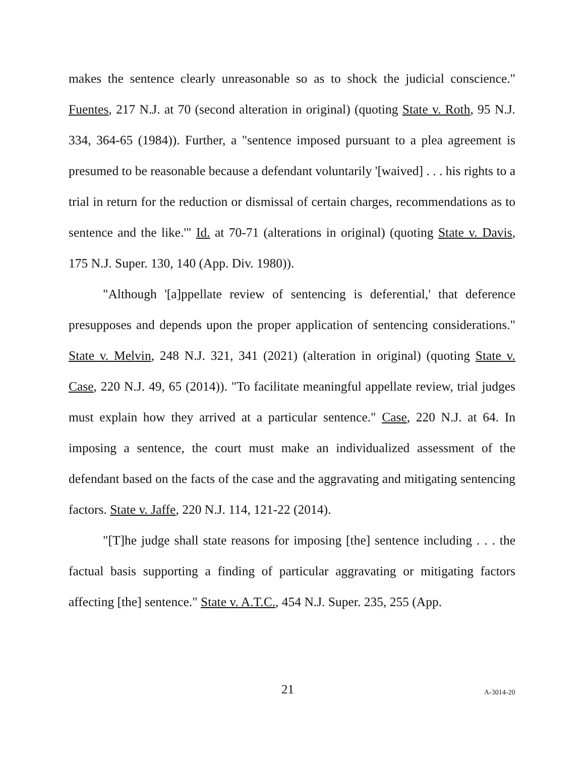makes the sentence clearly unreasonable so as to shock the judicial conscience." Fuentes, 217 N.J. at 70 (second alteration in original) (quoting State v. Roth, 95 N.J. 334, 364-65 (1984)). Further, a "sentence imposed pursuant to a plea agreement is presumed to be reasonable because a defendant voluntarily '[waived] . . . his rights to a trial in return for the reduction or dismissal of certain charges, recommendations as to sentence and the like.'" Id. at 70-71 (alterations in original) (quoting State v. Davis, 175 N.J. Super. 130, 140 (App. Div. 1980)).
"Although '[a]ppellate review of sentencing is deferential,' that deference presupposes and depends upon the proper application of sentencing considerations." State v. Melvin, 248 N.J. 321, 341 (2021) (alteration in original) (quoting State v. Case, 220 N.J. 49, 65 (2014)). "To facilitate meaningful appellate review, trial judges must explain how they arrived at a particular sentence." Case, 220 N.J. at 64. In imposing a sentence, the court must make an individualized assessment of the defendant based on the facts of the case and the aggravating and mitigating sentencing factors. State v. Jaffe, 220 N.J. 114, 121-22 (2014).
"[T]he judge shall state reasons for imposing [the] sentence including . . . the factual basis supporting a finding of particular aggravating or mitigating factors affecting [the] sentence." State v. A.T.C., 454 N.J. Super. 235, 255 (App.
21 A-3014-20